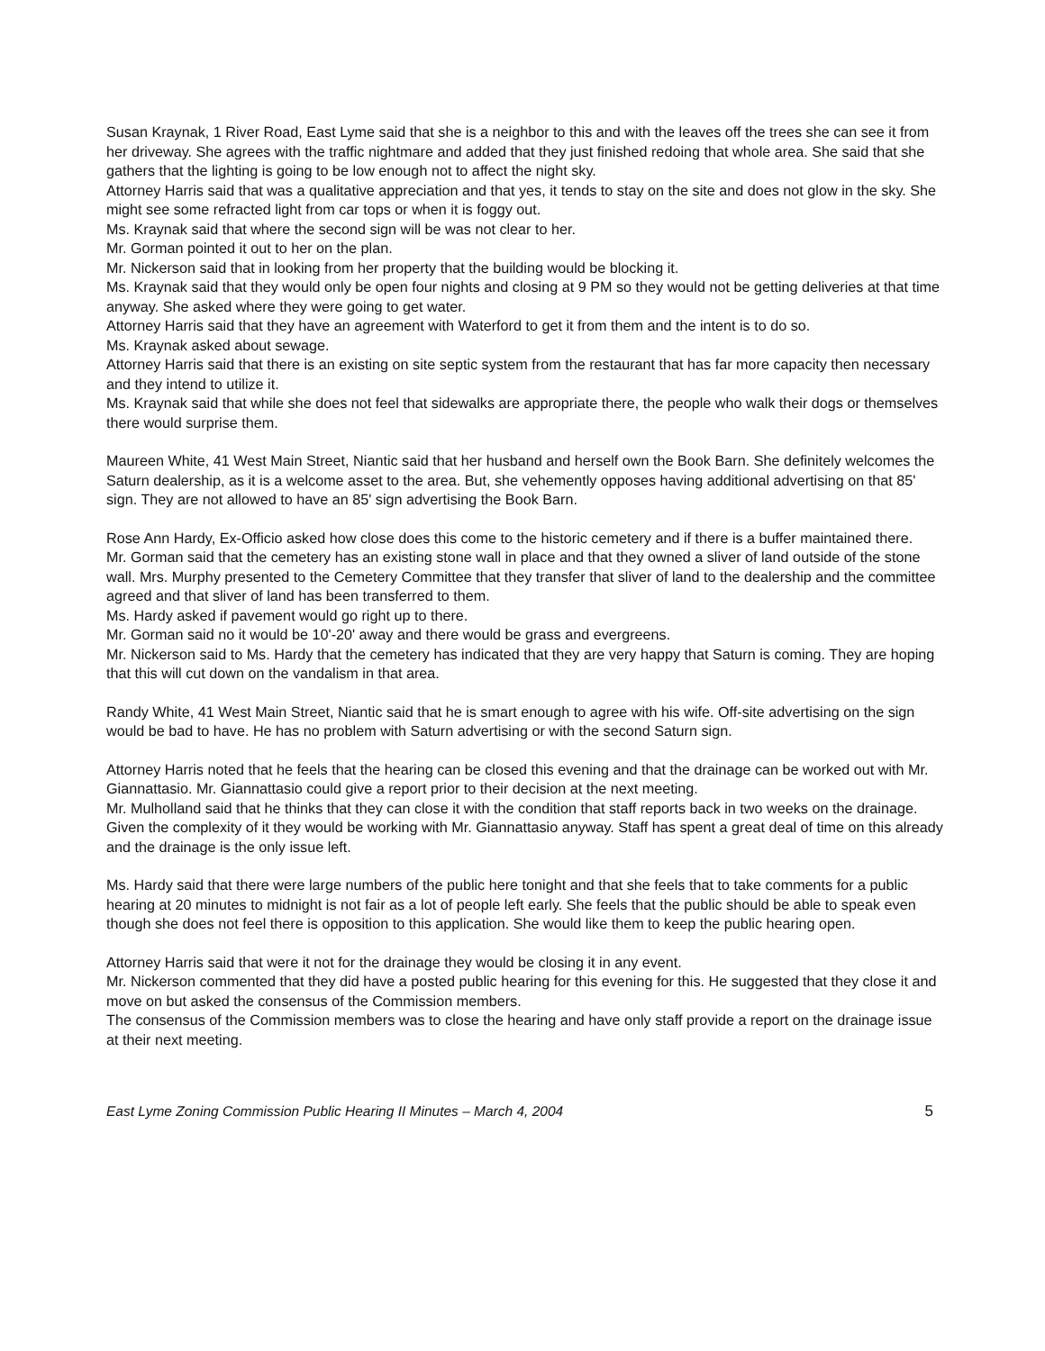Susan Kraynak, 1 River Road, East Lyme said that she is a neighbor to this and with the leaves off the trees she can see it from her driveway. She agrees with the traffic nightmare and added that they just finished redoing that whole area. She said that she gathers that the lighting is going to be low enough not to affect the night sky.
Attorney Harris said that was a qualitative appreciation and that yes, it tends to stay on the site and does not glow in the sky. She might see some refracted light from car tops or when it is foggy out.
Ms. Kraynak said that where the second sign will be was not clear to her.
Mr. Gorman pointed it out to her on the plan.
Mr. Nickerson said that in looking from her property that the building would be blocking it.
Ms. Kraynak said that they would only be open four nights and closing at 9 PM so they would not be getting deliveries at that time anyway. She asked where they were going to get water.
Attorney Harris said that they have an agreement with Waterford to get it from them and the intent is to do so.
Ms. Kraynak asked about sewage.
Attorney Harris said that there is an existing on site septic system from the restaurant that has far more capacity then necessary and they intend to utilize it.
Ms. Kraynak said that while she does not feel that sidewalks are appropriate there, the people who walk their dogs or themselves there would surprise them.
Maureen White, 41 West Main Street, Niantic said that her husband and herself own the Book Barn. She definitely welcomes the Saturn dealership, as it is a welcome asset to the area. But, she vehemently opposes having additional advertising on that 85' sign. They are not allowed to have an 85' sign advertising the Book Barn.
Rose Ann Hardy, Ex-Officio asked how close does this come to the historic cemetery and if there is a buffer maintained there.
Mr. Gorman said that the cemetery has an existing stone wall in place and that they owned a sliver of land outside of the stone wall. Mrs. Murphy presented to the Cemetery Committee that they transfer that sliver of land to the dealership and the committee agreed and that sliver of land has been transferred to them.
Ms. Hardy asked if pavement would go right up to there.
Mr. Gorman said no it would be 10'-20' away and there would be grass and evergreens.
Mr. Nickerson said to Ms. Hardy that the cemetery has indicated that they are very happy that Saturn is coming. They are hoping that this will cut down on the vandalism in that area.
Randy White, 41 West Main Street, Niantic said that he is smart enough to agree with his wife. Off-site advertising on the sign would be bad to have. He has no problem with Saturn advertising or with the second Saturn sign.
Attorney Harris noted that he feels that the hearing can be closed this evening and that the drainage can be worked out with Mr. Giannattasio. Mr. Giannattasio could give a report prior to their decision at the next meeting.
Mr. Mulholland said that he thinks that they can close it with the condition that staff reports back in two weeks on the drainage. Given the complexity of it they would be working with Mr. Giannattasio anyway. Staff has spent a great deal of time on this already and the drainage is the only issue left.
Ms. Hardy said that there were large numbers of the public here tonight and that she feels that to take comments for a public hearing at 20 minutes to midnight is not fair as a lot of people left early. She feels that the public should be able to speak even though she does not feel there is opposition to this application. She would like them to keep the public hearing open.
Attorney Harris said that were it not for the drainage they would be closing it in any event.
Mr. Nickerson commented that they did have a posted public hearing for this evening for this. He suggested that they close it and move on but asked the consensus of the Commission members.
The consensus of the Commission members was to close the hearing and have only staff provide a report on the drainage issue at their next meeting.
East Lyme Zoning Commission Public Hearing II Minutes – March 4, 2004 5